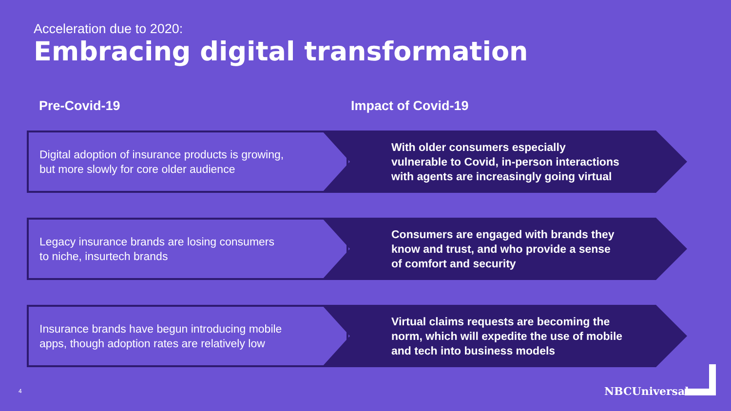Acceleration due to 2020:
Embracing digital transformation
Pre-Covid-19 Impact of Covid-19
Digital adoption of insurance products is growing,
but more slowly for core older audience
With older consumers especially
vulnerable to Covid, in-person interactions
with agents are increasingly going virtual
Legacy insurance brands are losing consumers
to niche, insurtech brands
Consumers are engaged with brands they
know and trust, and who provide a sense
of comfort and security
Insurance brands have begun introducing mobile
apps, though adoption rates are relatively low
Virtual claims requests are becoming the
norm, which will expedite the use of mobile
and tech into business models
4 NBCUniversal